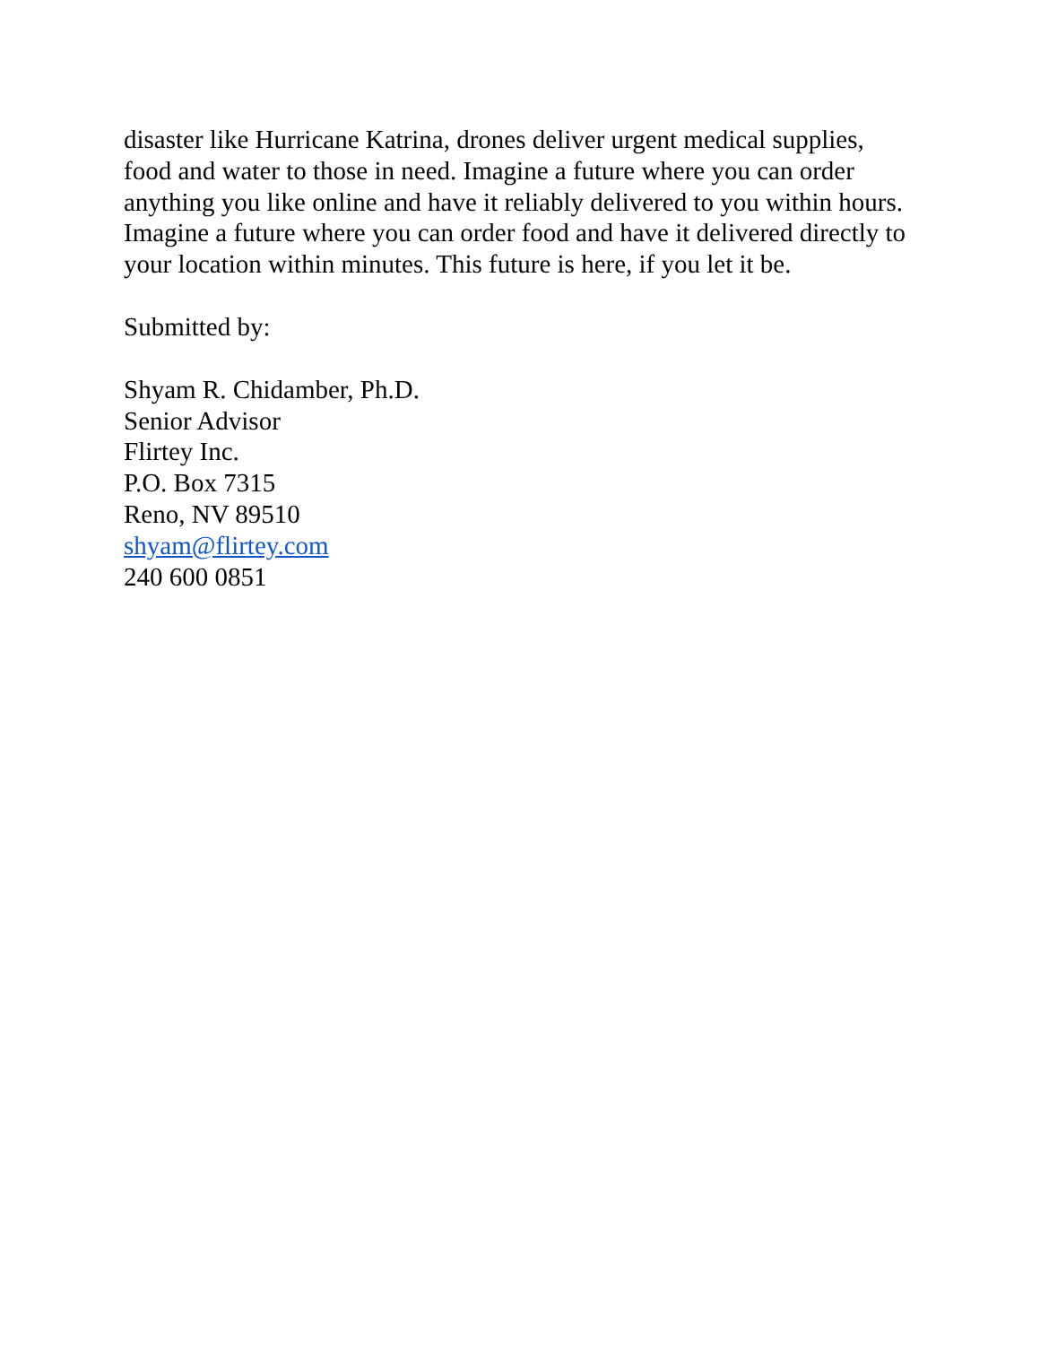disaster like Hurricane Katrina, drones deliver urgent medical supplies, food and water to those in need. Imagine a future where you can order anything you like online and have it reliably delivered to you within hours. Imagine a future where you can order food and have it delivered directly to your location within minutes. This future is here, if you let it be.
Submitted by:
Shyam R. Chidamber, Ph.D.
Senior Advisor
Flirtey Inc.
P.O. Box 7315
Reno, NV 89510
shyam@flirtey.com
240 600 0851